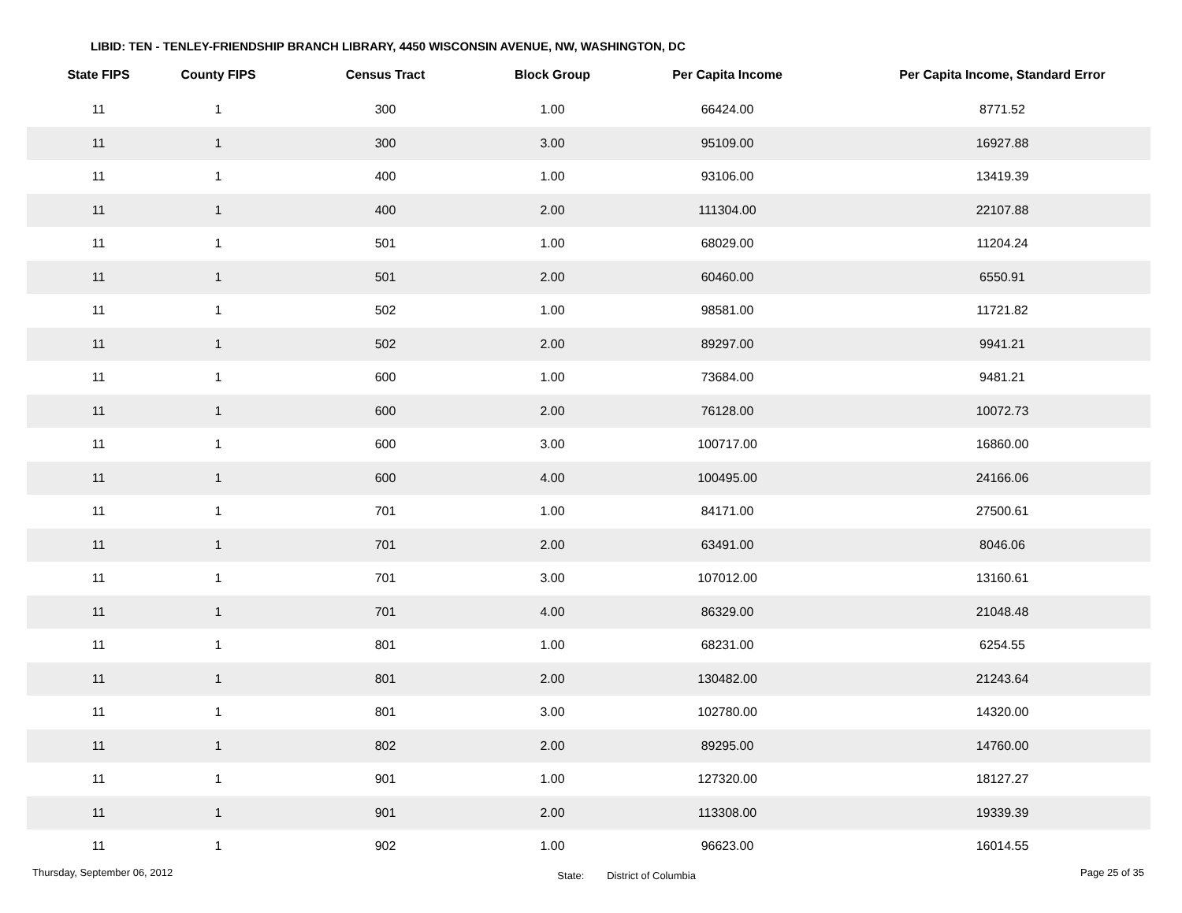LIBID: TEN - TENLEY-FRIENDSHIP BRANCH LIBRARY, 4450 WISCONSIN AVENUE, NW, WASHINGTON, DC
| State FIPS | County FIPS | Census Tract | Block Group | Per Capita Income | Per Capita Income, Standard Error |
| --- | --- | --- | --- | --- | --- |
| 11 | 1 | 300 | 1.00 | 66424.00 | 8771.52 |
| 11 | 1 | 300 | 3.00 | 95109.00 | 16927.88 |
| 11 | 1 | 400 | 1.00 | 93106.00 | 13419.39 |
| 11 | 1 | 400 | 2.00 | 111304.00 | 22107.88 |
| 11 | 1 | 501 | 1.00 | 68029.00 | 11204.24 |
| 11 | 1 | 501 | 2.00 | 60460.00 | 6550.91 |
| 11 | 1 | 502 | 1.00 | 98581.00 | 11721.82 |
| 11 | 1 | 502 | 2.00 | 89297.00 | 9941.21 |
| 11 | 1 | 600 | 1.00 | 73684.00 | 9481.21 |
| 11 | 1 | 600 | 2.00 | 76128.00 | 10072.73 |
| 11 | 1 | 600 | 3.00 | 100717.00 | 16860.00 |
| 11 | 1 | 600 | 4.00 | 100495.00 | 24166.06 |
| 11 | 1 | 701 | 1.00 | 84171.00 | 27500.61 |
| 11 | 1 | 701 | 2.00 | 63491.00 | 8046.06 |
| 11 | 1 | 701 | 3.00 | 107012.00 | 13160.61 |
| 11 | 1 | 701 | 4.00 | 86329.00 | 21048.48 |
| 11 | 1 | 801 | 1.00 | 68231.00 | 6254.55 |
| 11 | 1 | 801 | 2.00 | 130482.00 | 21243.64 |
| 11 | 1 | 801 | 3.00 | 102780.00 | 14320.00 |
| 11 | 1 | 802 | 2.00 | 89295.00 | 14760.00 |
| 11 | 1 | 901 | 1.00 | 127320.00 | 18127.27 |
| 11 | 1 | 901 | 2.00 | 113308.00 | 19339.39 |
| 11 | 1 | 902 | 1.00 | 96623.00 | 16014.55 |
Thursday, September 06, 2012 State: District of Columbia Page 25 of 35